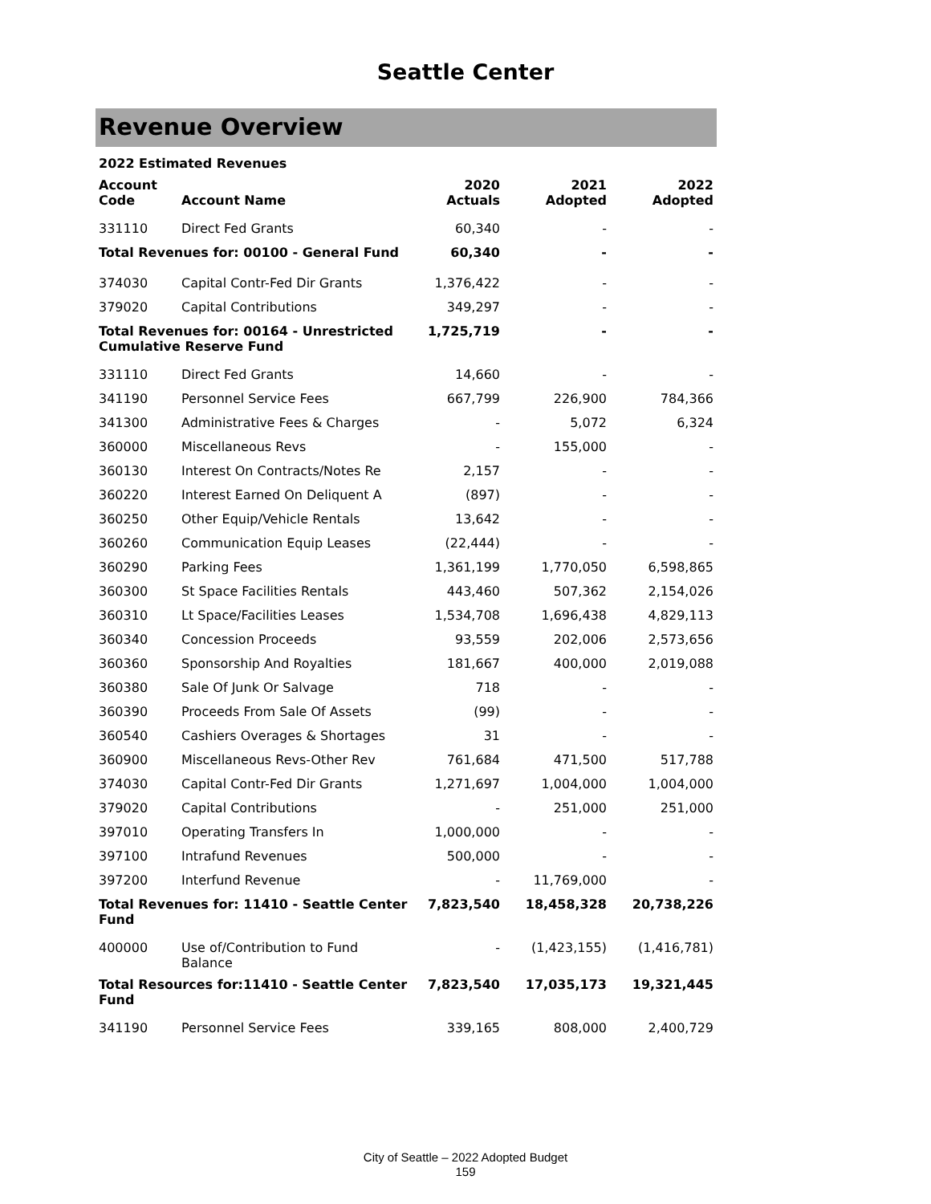Seattle Center
Revenue Overview
| 2022 Estimated Revenues | | | | |
| --- | --- | --- | --- | --- |
| Account Code | Account Name | 2020 Actuals | 2021 Adopted | 2022 Adopted |
| 331110 | Direct Fed Grants | 60,340 | - | - |
| Total Revenues for: 00100 - General Fund | | 60,340 | - | - |
| 374030 | Capital Contr-Fed Dir Grants | 1,376,422 | - | - |
| 379020 | Capital Contributions | 349,297 | - | - |
| Total Revenues for: 00164 - Unrestricted Cumulative Reserve Fund | | 1,725,719 | - | - |
| 331110 | Direct Fed Grants | 14,660 | - | - |
| 341190 | Personnel Service Fees | 667,799 | 226,900 | 784,366 |
| 341300 | Administrative Fees & Charges | - | 5,072 | 6,324 |
| 360000 | Miscellaneous Revs | - | 155,000 | - |
| 360130 | Interest On Contracts/Notes Re | 2,157 | - | - |
| 360220 | Interest Earned On Deliquent A | (897) | - | - |
| 360250 | Other Equip/Vehicle Rentals | 13,642 | - | - |
| 360260 | Communication Equip Leases | (22,444) | - | - |
| 360290 | Parking Fees | 1,361,199 | 1,770,050 | 6,598,865 |
| 360300 | St Space Facilities Rentals | 443,460 | 507,362 | 2,154,026 |
| 360310 | Lt Space/Facilities Leases | 1,534,708 | 1,696,438 | 4,829,113 |
| 360340 | Concession Proceeds | 93,559 | 202,006 | 2,573,656 |
| 360360 | Sponsorship And Royalties | 181,667 | 400,000 | 2,019,088 |
| 360380 | Sale Of Junk Or Salvage | 718 | - | - |
| 360390 | Proceeds From Sale Of Assets | (99) | - | - |
| 360540 | Cashiers Overages & Shortages | 31 | - | - |
| 360900 | Miscellaneous Revs-Other Rev | 761,684 | 471,500 | 517,788 |
| 374030 | Capital Contr-Fed Dir Grants | 1,271,697 | 1,004,000 | 1,004,000 |
| 379020 | Capital Contributions | - | 251,000 | 251,000 |
| 397010 | Operating Transfers In | 1,000,000 | - | - |
| 397100 | Intrafund Revenues | 500,000 | - | - |
| 397200 | Interfund Revenue | - | 11,769,000 | - |
| Total Revenues for: 11410 - Seattle Center Fund | | 7,823,540 | 18,458,328 | 20,738,226 |
| 400000 | Use of/Contribution to Fund Balance | - | (1,423,155) | (1,416,781) |
| Total Resources for:11410 - Seattle Center Fund | | 7,823,540 | 17,035,173 | 19,321,445 |
| 341190 | Personnel Service Fees | 339,165 | 808,000 | 2,400,729 |
City of Seattle – 2022 Adopted Budget
159